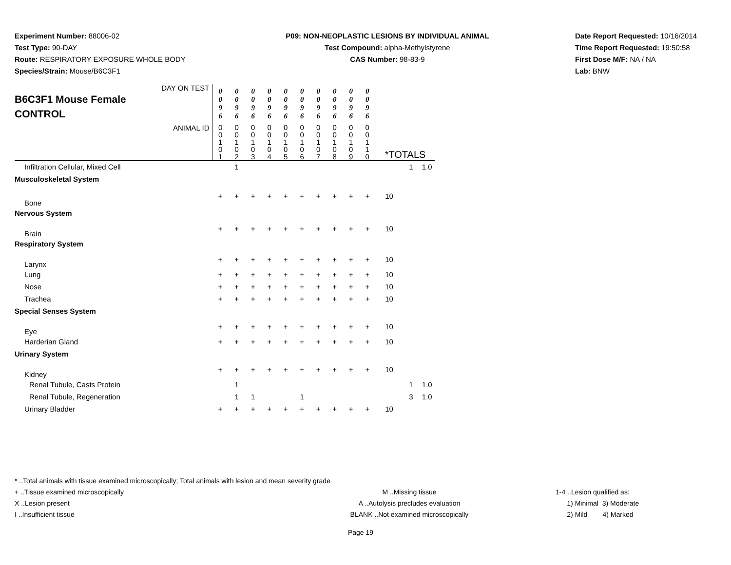Experiment Number: 88006-02
Test Type: 90-DAY
Route: RESPIRATORY EXPOSURE WHOLE BODY
Species/Strain: Mouse/B6C3F1
P09: NON-NEOPLASTIC LESIONS BY INDIVIDUAL ANIMAL
Test Compound: alpha-Methylstyrene
CAS Number: 98-83-9
Date Report Requested: 10/16/2014
Time Report Requested: 19:50:58
First Dose M/F: NA / NA
Lab: BNW
| DAY ON TEST B6C3F1 Mouse Female CONTROL | 0 0 9 6 | 0 0 9 6 | 0 0 9 6 | 0 0 9 6 | 0 0 9 6 | 0 0 9 6 | 0 0 9 6 | 0 0 9 6 | 0 0 9 6 | 0 0 9 6 | | | |
| ANIMAL ID | 0 0 1 0 1 | 0 0 1 0 2 | 0 0 1 0 3 | 0 0 1 0 4 | 0 0 1 0 5 | 0 0 1 0 6 | 0 0 1 0 7 | 0 0 1 0 8 | 0 0 1 0 9 | 0 0 1 1 0 | *TOTALS | | |
| Infiltration Cellular, Mixed Cell | | 1 | | | | | | | | | | 1 | 1.0 |
| Musculoskeletal System | | | | | | | | | | | | | |
| Bone | + | + | + | + | + | + | + | + | + | + | 10 | | |
| Nervous System | | | | | | | | | | | | | |
| Brain | + | + | + | + | + | + | + | + | + | + | 10 | | |
| Respiratory System | | | | | | | | | | | | | |
| Larynx | + | + | + | + | + | + | + | + | + | + | 10 | | |
| Lung | + | + | + | + | + | + | + | + | + | + | 10 | | |
| Nose | + | + | + | + | + | + | + | + | + | + | 10 | | |
| Trachea | + | + | + | + | + | + | + | + | + | + | 10 | | |
| Special Senses System | | | | | | | | | | | | | |
| Eye | + | + | + | + | + | + | + | + | + | + | 10 | | |
| Harderian Gland | + | + | + | + | + | + | + | + | + | + | 10 | | |
| Urinary System | | | | | | | | | | | | | |
| Kidney | + | + | + | + | + | + | + | + | + | + | 10 | | |
| Renal Tubule, Casts Protein | | 1 | | | | | | | | | | 1 | 1.0 |
| Renal Tubule, Regeneration | | 1 | 1 | | | 1 | | | | | | 3 | 1.0 |
| Urinary Bladder | + | + | + | + | + | + | + | + | + | + | 10 | | |
* ..Total animals with tissue examined microscopically; Total animals with lesion and mean severity grade
+ ..Tissue examined microscopically M ..Missing tissue 1-4 ..Lesion qualified as:
X ..Lesion present A ..Autolysis precludes evaluation 1) Minimal 3) Moderate
I ..Insufficient tissue BLANK ..Not examined microscopically 2) Mild 4) Marked
Page 19